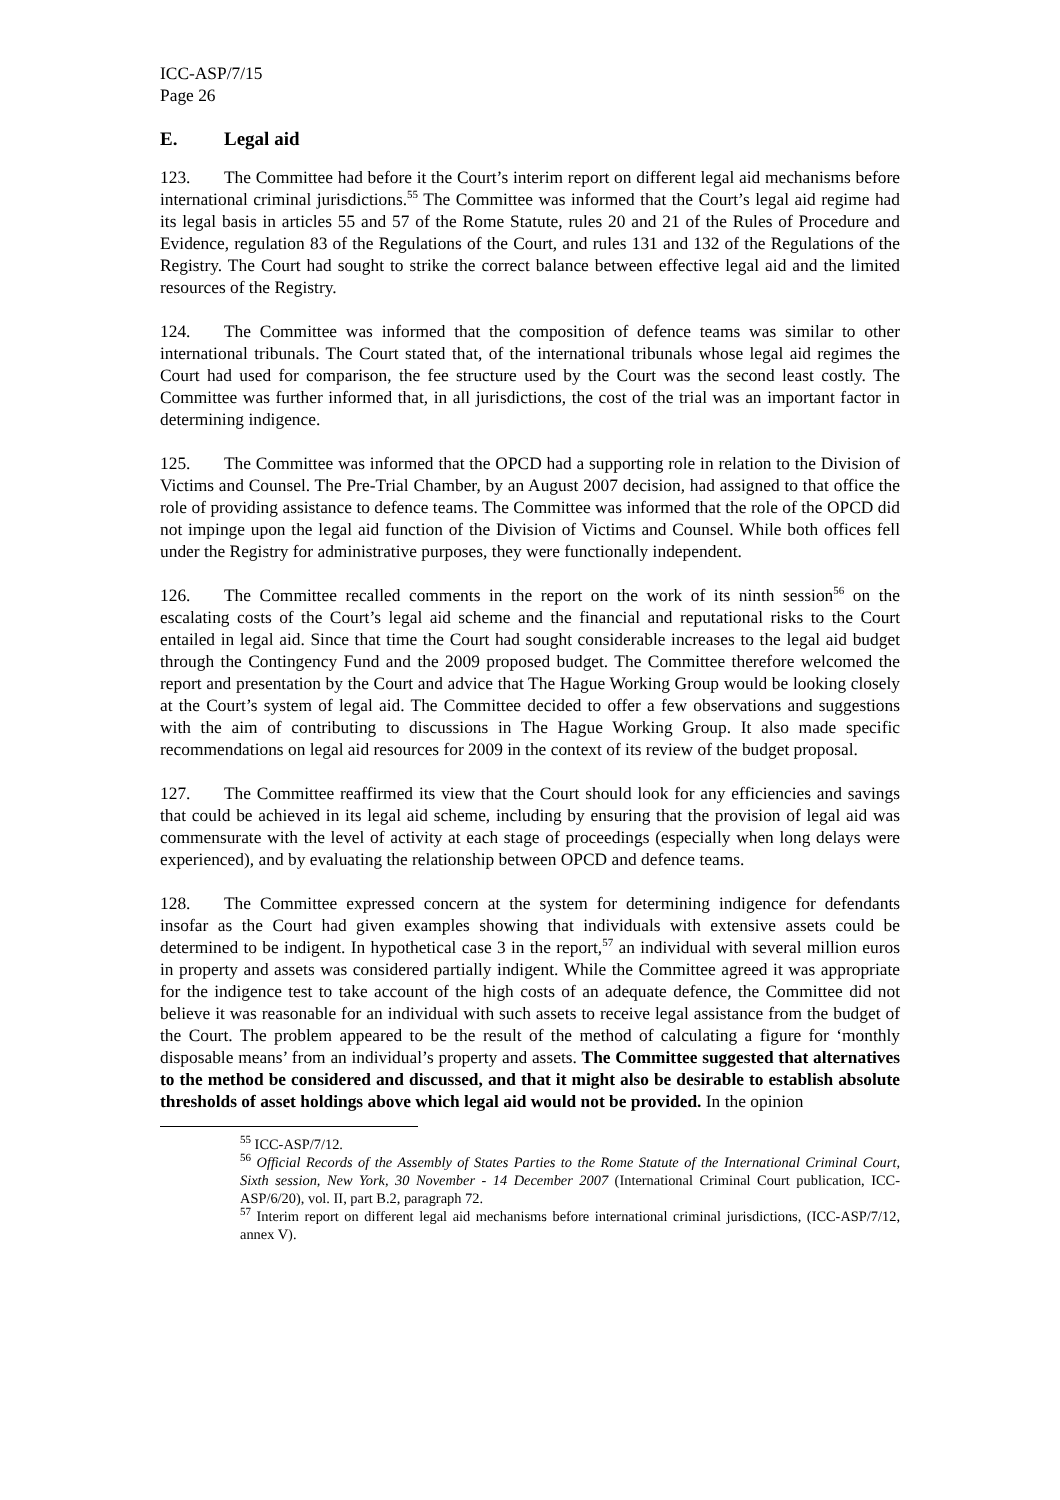ICC-ASP/7/15
Page 26
E. Legal aid
123. The Committee had before it the Court’s interim report on different legal aid mechanisms before international criminal jurisdictions.<sup>55</sup> The Committee was informed that the Court’s legal aid regime had its legal basis in articles 55 and 57 of the Rome Statute, rules 20 and 21 of the Rules of Procedure and Evidence, regulation 83 of the Regulations of the Court, and rules 131 and 132 of the Regulations of the Registry. The Court had sought to strike the correct balance between effective legal aid and the limited resources of the Registry.
124. The Committee was informed that the composition of defence teams was similar to other international tribunals. The Court stated that, of the international tribunals whose legal aid regimes the Court had used for comparison, the fee structure used by the Court was the second least costly. The Committee was further informed that, in all jurisdictions, the cost of the trial was an important factor in determining indigence.
125. The Committee was informed that the OPCD had a supporting role in relation to the Division of Victims and Counsel. The Pre-Trial Chamber, by an August 2007 decision, had assigned to that office the role of providing assistance to defence teams. The Committee was informed that the role of the OPCD did not impinge upon the legal aid function of the Division of Victims and Counsel. While both offices fell under the Registry for administrative purposes, they were functionally independent.
126. The Committee recalled comments in the report on the work of its ninth session<sup>56</sup> on the escalating costs of the Court’s legal aid scheme and the financial and reputational risks to the Court entailed in legal aid. Since that time the Court had sought considerable increases to the legal aid budget through the Contingency Fund and the 2009 proposed budget. The Committee therefore welcomed the report and presentation by the Court and advice that The Hague Working Group would be looking closely at the Court’s system of legal aid. The Committee decided to offer a few observations and suggestions with the aim of contributing to discussions in The Hague Working Group. It also made specific recommendations on legal aid resources for 2009 in the context of its review of the budget proposal.
127. The Committee reaffirmed its view that the Court should look for any efficiencies and savings that could be achieved in its legal aid scheme, including by ensuring that the provision of legal aid was commensurate with the level of activity at each stage of proceedings (especially when long delays were experienced), and by evaluating the relationship between OPCD and defence teams.
128. The Committee expressed concern at the system for determining indigence for defendants insofar as the Court had given examples showing that individuals with extensive assets could be determined to be indigent. In hypothetical case 3 in the report,<sup>57</sup> an individual with several million euros in property and assets was considered partially indigent. While the Committee agreed it was appropriate for the indigence test to take account of the high costs of an adequate defence, the Committee did not believe it was reasonable for an individual with such assets to receive legal assistance from the budget of the Court. The problem appeared to be the result of the method of calculating a figure for ‘monthly disposable means’ from an individual’s property and assets. The Committee suggested that alternatives to the method be considered and discussed, and that it might also be desirable to establish absolute thresholds of asset holdings above which legal aid would not be provided. In the opinion
<sup>55</sup> ICC-ASP/7/12.
<sup>56</sup> Official Records of the Assembly of States Parties to the Rome Statute of the International Criminal Court, Sixth session, New York, 30 November - 14 December 2007 (International Criminal Court publication, ICC-ASP/6/20), vol. II, part B.2, paragraph 72.
<sup>57</sup> Interim report on different legal aid mechanisms before international criminal jurisdictions, (ICC-ASP/7/12, annex V).